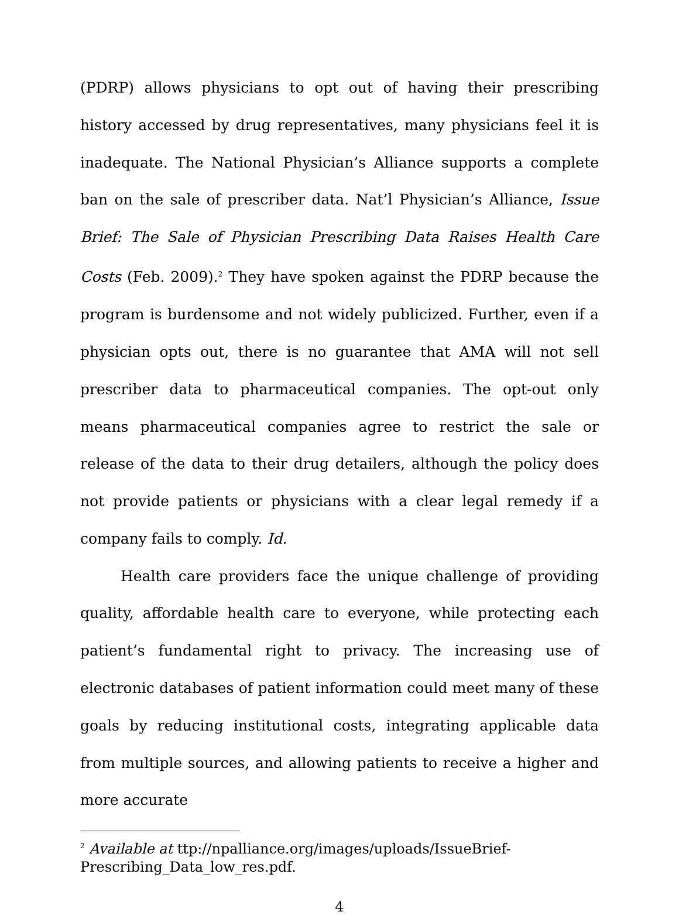(PDRP) allows physicians to opt out of having their prescribing history accessed by drug representatives, many physicians feel it is inadequate. The National Physician’s Alliance supports a complete ban on the sale of prescriber data. Nat’l Physician’s Alliance, Issue Brief: The Sale of Physician Prescribing Data Raises Health Care Costs (Feb. 2009).<sup>2</sup> They have spoken against the PDRP because the program is burdensome and not widely publicized. Further, even if a physician opts out, there is no guarantee that AMA will not sell prescriber data to pharmaceutical companies. The opt-out only means pharmaceutical companies agree to restrict the sale or release of the data to their drug detailers, although the policy does not provide patients or physicians with a clear legal remedy if a company fails to comply. Id.
Health care providers face the unique challenge of providing quality, affordable health care to everyone, while protecting each patient’s fundamental right to privacy. The increasing use of electronic databases of patient information could meet many of these goals by reducing institutional costs, integrating applicable data from multiple sources, and allowing patients to receive a higher and more accurate
<sup>2</sup> Available at ttp://npalliance.org/images/uploads/IssueBrief-
Prescribing_Data_low_res.pdf.
4